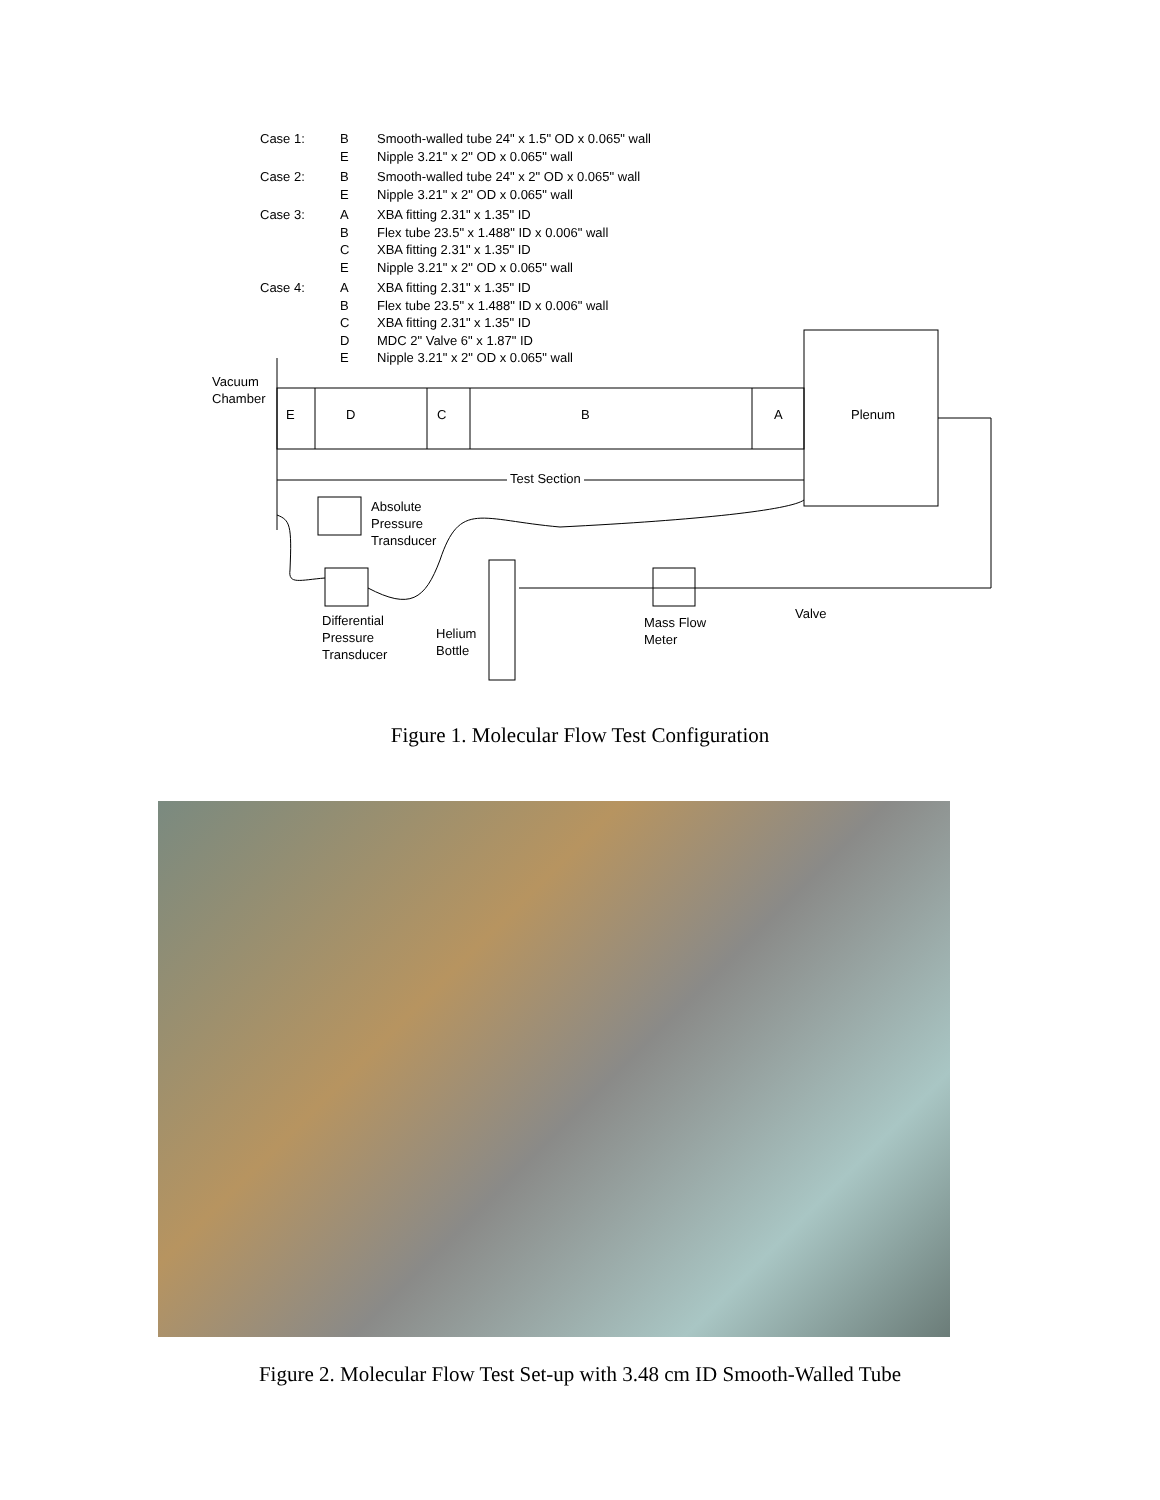Case 1: B Smooth-walled tube 24" x 1.5" OD x 0.065" wall
E Nipple 3.21" x 2" OD x 0.065" wall
Case 2: B Smooth-walled tube 24" x 2" OD x 0.065" wall
E Nipple 3.21" x 2" OD x 0.065" wall
Case 3: A XBA fitting 2.31" x 1.35" ID
B Flex tube 23.5" x 1.488" ID x 0.006" wall
C XBA fitting 2.31" x 1.35" ID
E Nipple 3.21" x 2" OD x 0.065" wall
Case 4: A XBA fitting 2.31" x 1.35" ID
B Flex tube 23.5" x 1.488" ID x 0.006" wall
C XBA fitting 2.31" x 1.35" ID
D MDC 2" Valve 6" x 1.87" ID
E Nipple 3.21" x 2" OD x 0.065" wall
Vacuum
Chamber
E D C B A Plenum
Test Section
Absolute
Pressure
Transducer
Differential
Pressure
Transducer
Helium
Bottle
Mass Flow
Meter
Valve
Figure 1. Molecular Flow Test Configuration
Figure 2. Molecular Flow Test Set-up with 3.48 cm ID Smooth-Walled Tube